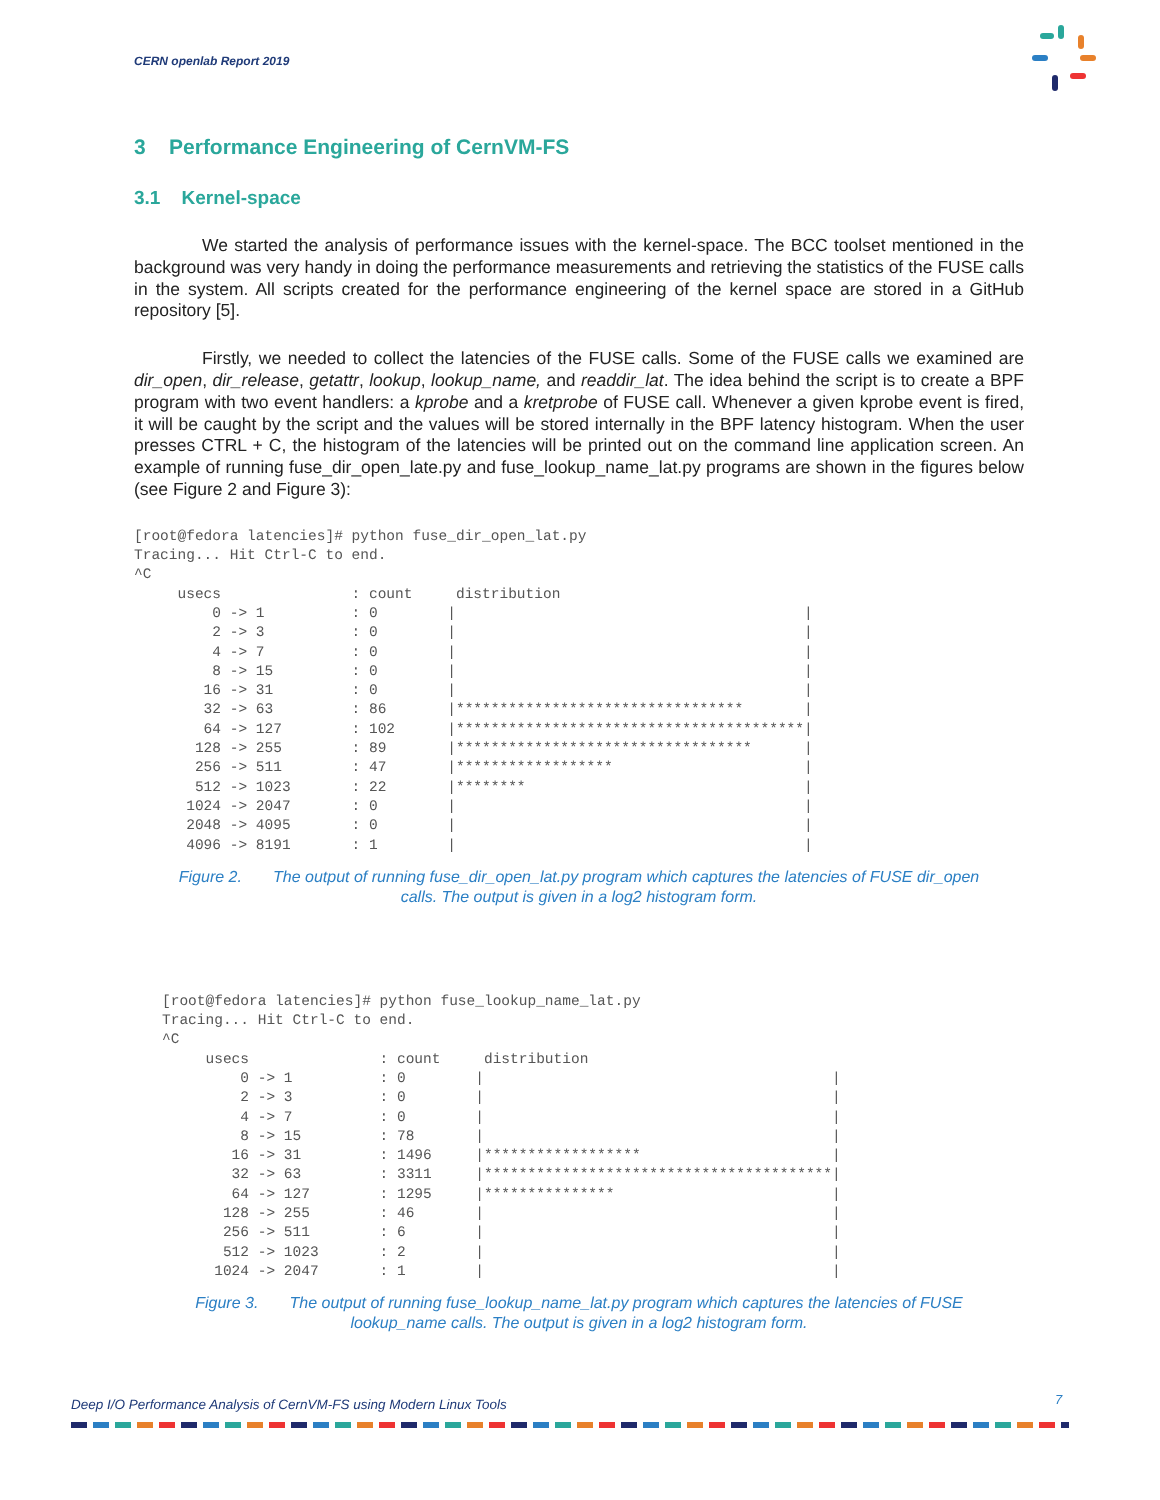CERN openlab Report 2019
3 Performance Engineering of CernVM-FS
3.1 Kernel-space
We started the analysis of performance issues with the kernel-space. The BCC toolset mentioned in the background was very handy in doing the performance measurements and retrieving the statistics of the FUSE calls in the system. All scripts created for the performance engineering of the kernel space are stored in a GitHub repository [5].
Firstly, we needed to collect the latencies of the FUSE calls. Some of the FUSE calls we examined are dir_open, dir_release, getattr, lookup, lookup_name, and readdir_lat. The idea behind the script is to create a BPF program with two event handlers: a kprobe and a kretprobe of FUSE call. Whenever a given kprobe event is fired, it will be caught by the script and the values will be stored internally in the BPF latency histogram. When the user presses CTRL + C, the histogram of the latencies will be printed out on the command line application screen. An example of running fuse_dir_open_late.py and fuse_lookup_name_lat.py programs are shown in the figures below (see Figure 2 and Figure 3):
[root@fedora latencies]# python fuse_dir_open_lat.py
Tracing... Hit Ctrl-C to end.
^C
     usecs               : count     distribution
         0 -> 1          : 0        |                                        |
         2 -> 3          : 0        |                                        |
         4 -> 7          : 0        |                                        |
         8 -> 15         : 0        |                                        |
        16 -> 31         : 0        |                                        |
        32 -> 63         : 86       |*********************************       |
        64 -> 127        : 102      |****************************************|
       128 -> 255        : 89       |**********************************      |
       256 -> 511        : 47       |******************                      |
       512 -> 1023       : 22       |********                                |
      1024 -> 2047       : 0        |                                        |
      2048 -> 4095       : 0        |                                        |
      4096 -> 8191       : 1        |                                        |
Figure 2. The output of running fuse_dir_open_lat.py program which captures the latencies of FUSE dir_open
calls. The output is given in a log2 histogram form.
[root@fedora latencies]# python fuse_lookup_name_lat.py
Tracing... Hit Ctrl-C to end.
^C
     usecs               : count     distribution
         0 -> 1          : 0        |                                        |
         2 -> 3          : 0        |                                        |
         4 -> 7          : 0        |                                        |
         8 -> 15         : 78       |                                        |
        16 -> 31         : 1496     |******************                      |
        32 -> 63         : 3311     |****************************************|
        64 -> 127        : 1295     |***************                         |
       128 -> 255        : 46       |                                        |
       256 -> 511        : 6        |                                        |
       512 -> 1023       : 2        |                                        |
      1024 -> 2047       : 1        |                                        |
Figure 3. The output of running fuse_lookup_name_lat.py program which captures the latencies of FUSE
lookup_name calls. The output is given in a log2 histogram form.
Deep I/O Performance Analysis of CernVM-FS using Modern Linux Tools
7